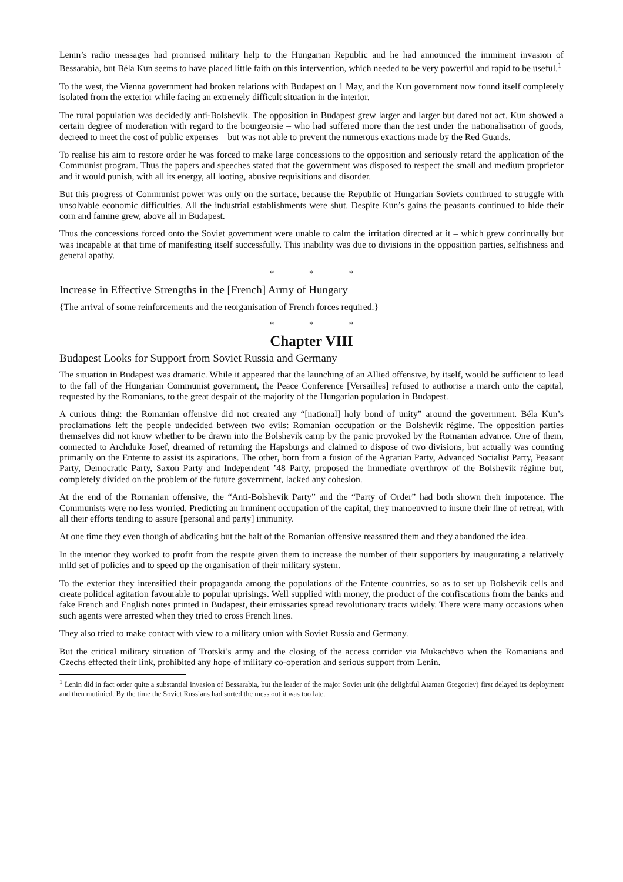Lenin’s radio messages had promised military help to the Hungarian Republic and he had announced the imminent invasion of Bessarabia, but Béla Kun seems to have placed little faith on this intervention, which needed to be very powerful and rapid to be useful.<sup>1</sup>
To the west, the Vienna government had broken relations with Budapest on 1 May, and the Kun government now found itself completely isolated from the exterior while facing an extremely difficult situation in the interior.
The rural population was decidedly anti-Bolshevik. The opposition in Budapest grew larger and larger but dared not act. Kun showed a certain degree of moderation with regard to the bourgeoisie – who had suffered more than the rest under the nationalisation of goods, decreed to meet the cost of public expenses – but was not able to prevent the numerous exactions made by the Red Guards.
To realise his aim to restore order he was forced to make large concessions to the opposition and seriously retard the application of the Communist program. Thus the papers and speeches stated that the government was disposed to respect the small and medium proprietor and it would punish, with all its energy, all looting, abusive requisitions and disorder.
But this progress of Communist power was only on the surface, because the Republic of Hungarian Soviets continued to struggle with unsolvable economic difficulties. All the industrial establishments were shut. Despite Kun’s gains the peasants continued to hide their corn and famine grew, above all in Budapest.
Thus the concessions forced onto the Soviet government were unable to calm the irritation directed at it – which grew continually but was incapable at that time of manifesting itself successfully. This inability was due to divisions in the opposition parties, selfishness and general apathy.
* * *
Increase in Effective Strengths in the [French] Army of Hungary
{The arrival of some reinforcements and the reorganisation of French forces required.}
* * *
Chapter VIII
Budapest Looks for Support from Soviet Russia and Germany
The situation in Budapest was dramatic. While it appeared that the launching of an Allied offensive, by itself, would be sufficient to lead to the fall of the Hungarian Communist government, the Peace Conference [Versailles] refused to authorise a march onto the capital, requested by the Romanians, to the great despair of the majority of the Hungarian population in Budapest.
A curious thing: the Romanian offensive did not created any “[national] holy bond of unity” around the government. Béla Kun’s proclamations left the people undecided between two evils: Romanian occupation or the Bolshevik régime. The opposition parties themselves did not know whether to be drawn into the Bolshevik camp by the panic provoked by the Romanian advance. One of them, connected to Archduke Josef, dreamed of returning the Hapsburgs and claimed to dispose of two divisions, but actually was counting primarily on the Entente to assist its aspirations. The other, born from a fusion of the Agrarian Party, Advanced Socialist Party, Peasant Party, Democratic Party, Saxon Party and Independent ’48 Party, proposed the immediate overthrow of the Bolshevik régime but, completely divided on the problem of the future government, lacked any cohesion.
At the end of the Romanian offensive, the “Anti-Bolshevik Party” and the “Party of Order” had both shown their impotence. The Communists were no less worried. Predicting an imminent occupation of the capital, they manoeuvred to insure their line of retreat, with all their efforts tending to assure [personal and party] immunity.
At one time they even though of abdicating but the halt of the Romanian offensive reassured them and they abandoned the idea.
In the interior they worked to profit from the respite given them to increase the number of their supporters by inaugurating a relatively mild set of policies and to speed up the organisation of their military system.
To the exterior they intensified their propaganda among the populations of the Entente countries, so as to set up Bolshevik cells and create political agitation favourable to popular uprisings. Well supplied with money, the product of the confiscations from the banks and fake French and English notes printed in Budapest, their emissaries spread revolutionary tracts widely. There were many occasions when such agents were arrested when they tried to cross French lines.
They also tried to make contact with view to a military union with Soviet Russia and Germany.
But the critical military situation of Trotski’s army and the closing of the access corridor via Mukachëvo when the Romanians and Czechs effected their link, prohibited any hope of military co-operation and serious support from Lenin.
<sup>1</sup> Lenin did in fact order quite a substantial invasion of Bessarabia, but the leader of the major Soviet unit (the delightful Ataman Gregoriev) first delayed its deployment and then mutinied. By the time the Soviet Russians had sorted the mess out it was too late.